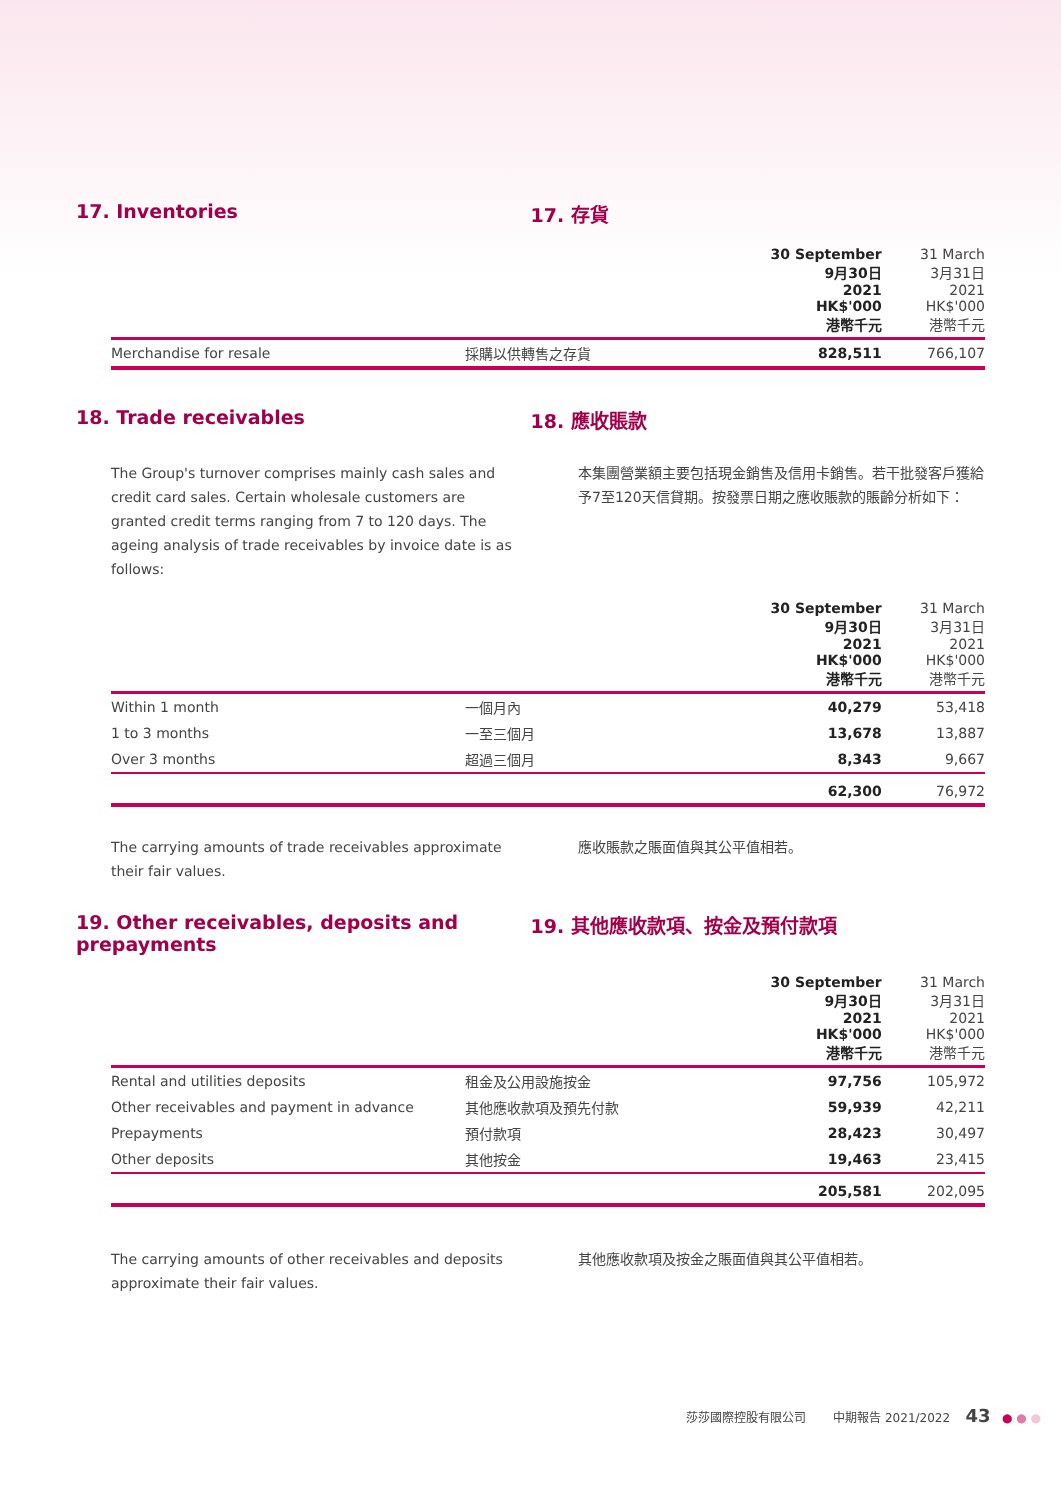17. Inventories 17. 存貨
| | | 30 September 9月30日 2021 HK$'000 港幣千元 | 31 March 3月31日 2021 HK$'000 港幣千元 |
| Merchandise for resale | 採購以供轉售之存貨 | 828,511 | 766,107 |
18. Trade receivables 18. 應收賬款
The Group's turnover comprises mainly cash sales and credit card sales. Certain wholesale customers are granted credit terms ranging from 7 to 120 days. The ageing analysis of trade receivables by invoice date is as follows:
本集團營業額主要包括現金銷售及信用卡銷售。若干批發客戶獲給予7至120天信貸期。按發票日期之應收賬款的賬齡分析如下：
| | | 30 September 9月30日 2021 HK$'000 港幣千元 | 31 March 3月31日 2021 HK$'000 港幣千元 |
| Within 1 month | 一個月內 | 40,279 | 53,418 |
| 1 to 3 months | 一至三個月 | 13,678 | 13,887 |
| Over 3 months | 超過三個月 | 8,343 | 9,667 |
| | | 62,300 | 76,972 |
The carrying amounts of trade receivables approximate their fair values.
應收賬款之賬面值與其公平值相若。
19. Other receivables, deposits and prepayments
19. 其他應收款項、按金及預付款項
| | | 30 September 9月30日 2021 HK$'000 港幣千元 | 31 March 3月31日 2021 HK$'000 港幣千元 |
| Rental and utilities deposits | 租金及公用設施按金 | 97,756 | 105,972 |
| Other receivables and payment in advance | 其他應收款項及預先付款 | 59,939 | 42,211 |
| Prepayments | 預付款項 | 28,423 | 30,497 |
| Other deposits | 其他按金 | 19,463 | 23,415 |
| | | 205,581 | 202,095 |
The carrying amounts of other receivables and deposits approximate their fair values.
其他應收款項及按金之賬面值與其公平值相若。
莎莎國際控股有限公司 中期報告 2021/2022 43 ● ● ●